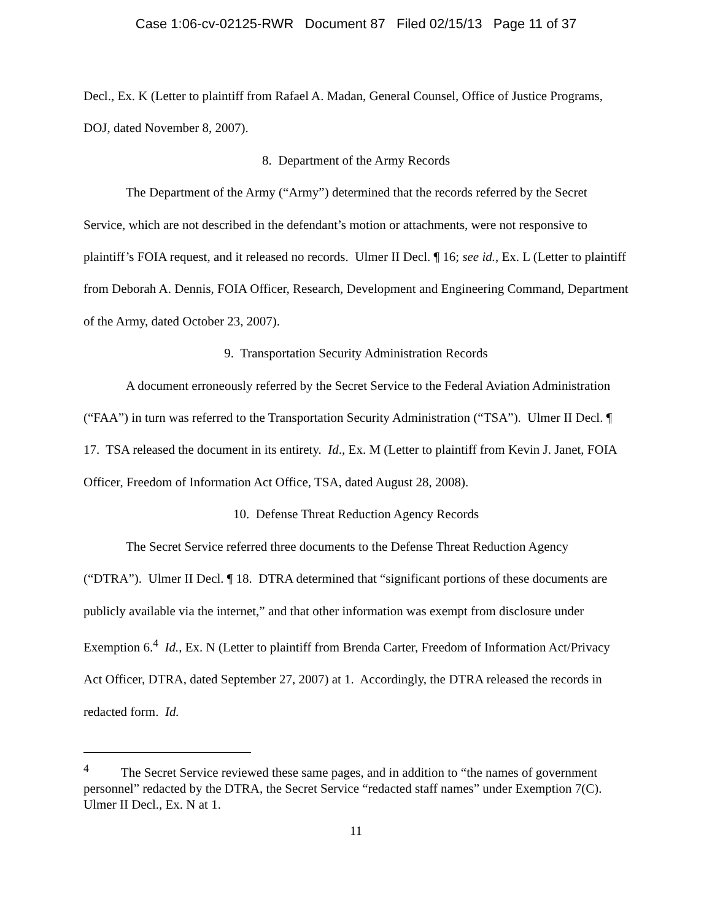Case 1:06-cv-02125-RWR Document 87 Filed 02/15/13 Page 11 of 37
Decl., Ex. K (Letter to plaintiff from Rafael A. Madan, General Counsel, Office of Justice Programs, DOJ, dated November 8, 2007).
8. Department of the Army Records
The Department of the Army (“Army”) determined that the records referred by the Secret Service, which are not described in the defendant’s motion or attachments, were not responsive to plaintiff’s FOIA request, and it released no records. Ulmer II Decl. ¶ 16; see id., Ex. L (Letter to plaintiff from Deborah A. Dennis, FOIA Officer, Research, Development and Engineering Command, Department of the Army, dated October 23, 2007).
9. Transportation Security Administration Records
A document erroneously referred by the Secret Service to the Federal Aviation Administration (“FAA”) in turn was referred to the Transportation Security Administration (“TSA”). Ulmer II Decl. ¶ 17. TSA released the document in its entirety. Id., Ex. M (Letter to plaintiff from Kevin J. Janet, FOIA Officer, Freedom of Information Act Office, TSA, dated August 28, 2008).
10. Defense Threat Reduction Agency Records
The Secret Service referred three documents to the Defense Threat Reduction Agency (“DTRA”). Ulmer II Decl. ¶ 18. DTRA determined that “significant portions of these documents are publicly available via the internet,” and that other information was exempt from disclosure under Exemption 6.<sup>4</sup> Id., Ex. N (Letter to plaintiff from Brenda Carter, Freedom of Information Act/Privacy Act Officer, DTRA, dated September 27, 2007) at 1. Accordingly, the DTRA released the records in redacted form. Id.
<sup>4</sup> The Secret Service reviewed these same pages, and in addition to “the names of government personnel” redacted by the DTRA, the Secret Service “redacted staff names” under Exemption 7(C). Ulmer II Decl., Ex. N at 1.
11